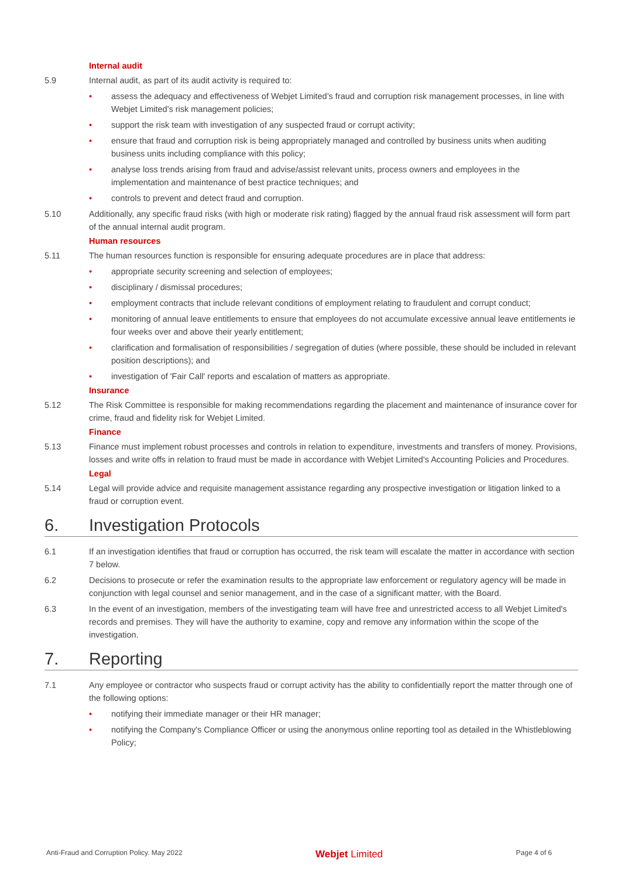Internal audit
5.9 Internal audit, as part of its audit activity is required to:
• assess the adequacy and effectiveness of Webjet Limited’s fraud and corruption risk management processes, in line with Webjet Limited's risk management policies;
• support the risk team with investigation of any suspected fraud or corrupt activity;
• ensure that fraud and corruption risk is being appropriately managed and controlled by business units when auditing business units including compliance with this policy;
• analyse loss trends arising from fraud and advise/assist relevant units, process owners and employees in the implementation and maintenance of best practice techniques; and
• controls to prevent and detect fraud and corruption.
5.10 Additionally, any specific fraud risks (with high or moderate risk rating) flagged by the annual fraud risk assessment will form part of the annual internal audit program.
Human resources
5.11 The human resources function is responsible for ensuring adequate procedures are in place that address:
• appropriate security screening and selection of employees;
• disciplinary / dismissal procedures;
• employment contracts that include relevant conditions of employment relating to fraudulent and corrupt conduct;
• monitoring of annual leave entitlements to ensure that employees do not accumulate excessive annual leave entitlements ie four weeks over and above their yearly entitlement;
• clarification and formalisation of responsibilities / segregation of duties (where possible, these should be included in relevant position descriptions); and
• investigation of 'Fair Call' reports and escalation of matters as appropriate.
Insurance
5.12 The Risk Committee is responsible for making recommendations regarding the placement and maintenance of insurance cover for crime, fraud and fidelity risk for Webjet Limited.
Finance
5.13 Finance must implement robust processes and controls in relation to expenditure, investments and transfers of money. Provisions, losses and write offs in relation to fraud must be made in accordance with Webjet Limited's Accounting Policies and Procedures.
Legal
5.14 Legal will provide advice and requisite management assistance regarding any prospective investigation or litigation linked to a fraud or corruption event.
6. Investigation Protocols
6.1 If an investigation identifies that fraud or corruption has occurred, the risk team will escalate the matter in accordance with section 7 below.
6.2 Decisions to prosecute or refer the examination results to the appropriate law enforcement or regulatory agency will be made in conjunction with legal counsel and senior management, and in the case of a significant matter, with the Board.
6.3 In the event of an investigation, members of the investigating team will have free and unrestricted access to all Webjet Limited's records and premises. They will have the authority to examine, copy and remove any information within the scope of the investigation.
7. Reporting
7.1 Any employee or contractor who suspects fraud or corrupt activity has the ability to confidentially report the matter through one of the following options:
• notifying their immediate manager or their HR manager;
• notifying the Company's Compliance Officer or using the anonymous online reporting tool as detailed in the Whistleblowing Policy;
Anti-Fraud and Corruption Policy. May 2022 Webjet Limited Page 4 of 6